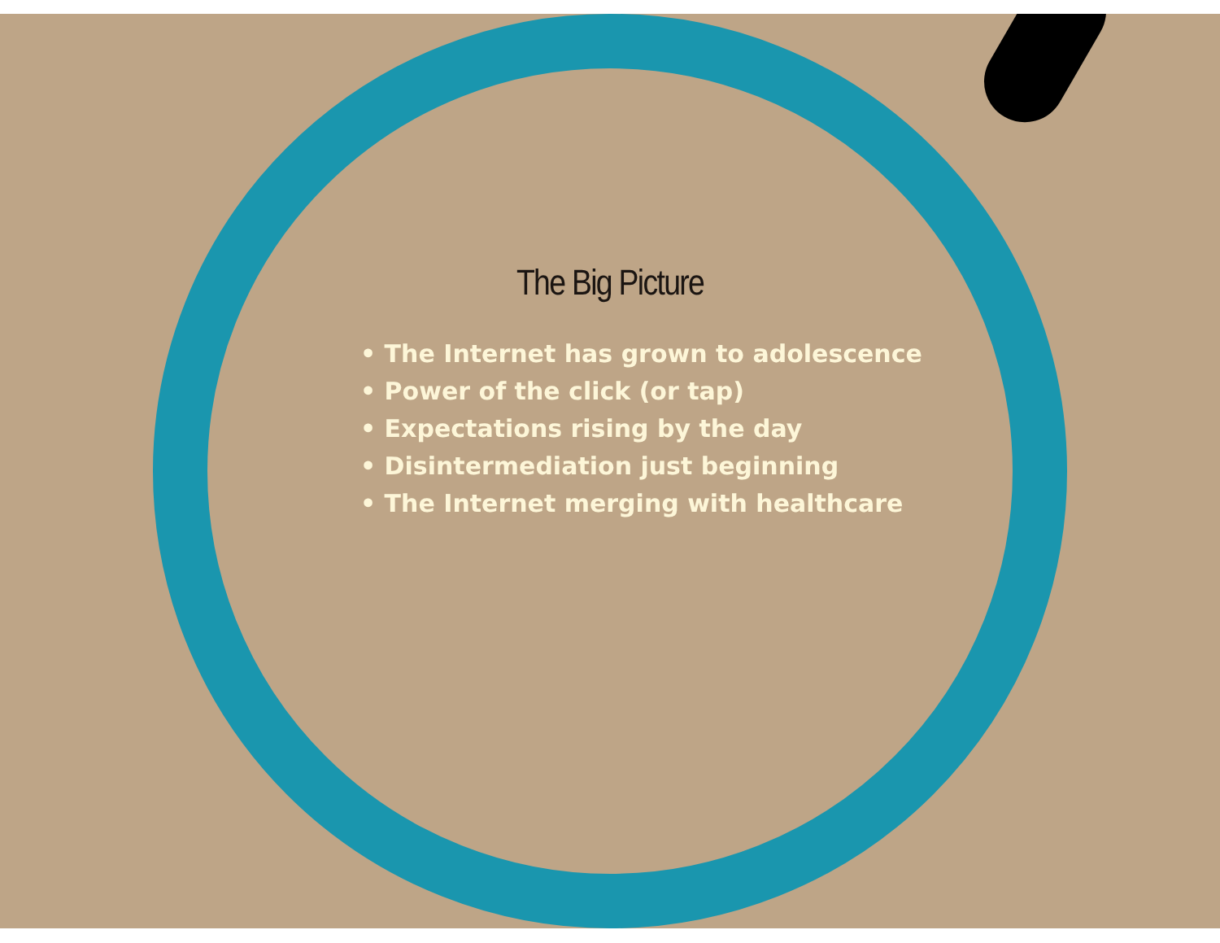The Big Picture
• The Internet has grown to adolescence
• Power of the click (or tap)
• Expectations rising by the day
• Disintermediation just beginning
• The Internet merging with healthcare